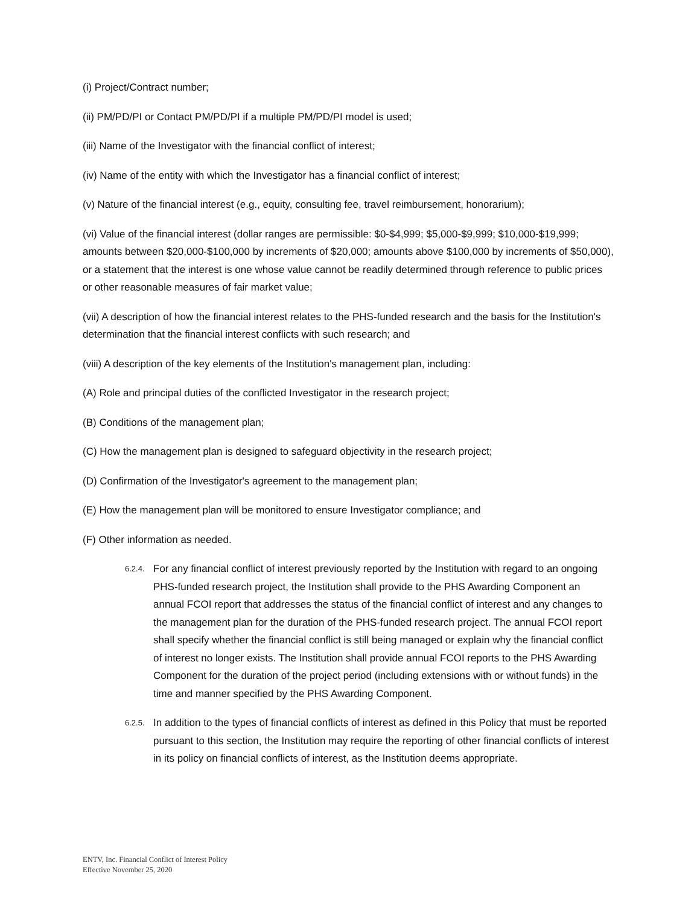(i) Project/Contract number;
(ii) PM/PD/PI or Contact PM/PD/PI if a multiple PM/PD/PI model is used;
(iii) Name of the Investigator with the financial conflict of interest;
(iv) Name of the entity with which the Investigator has a financial conflict of interest;
(v) Nature of the financial interest (e.g., equity, consulting fee, travel reimbursement, honorarium);
(vi) Value of the financial interest (dollar ranges are permissible: $0-$4,999; $5,000-$9,999; $10,000-$19,999; amounts between $20,000-$100,000 by increments of $20,000; amounts above $100,000 by increments of $50,000), or a statement that the interest is one whose value cannot be readily determined through reference to public prices or other reasonable measures of fair market value;
(vii) A description of how the financial interest relates to the PHS-funded research and the basis for the Institution's determination that the financial interest conflicts with such research; and
(viii) A description of the key elements of the Institution's management plan, including:
(A) Role and principal duties of the conflicted Investigator in the research project;
(B) Conditions of the management plan;
(C) How the management plan is designed to safeguard objectivity in the research project;
(D) Confirmation of the Investigator's agreement to the management plan;
(E) How the management plan will be monitored to ensure Investigator compliance; and
(F) Other information as needed.
6.2.4. For any financial conflict of interest previously reported by the Institution with regard to an ongoing PHS-funded research project, the Institution shall provide to the PHS Awarding Component an annual FCOI report that addresses the status of the financial conflict of interest and any changes to the management plan for the duration of the PHS-funded research project. The annual FCOI report shall specify whether the financial conflict is still being managed or explain why the financial conflict of interest no longer exists. The Institution shall provide annual FCOI reports to the PHS Awarding Component for the duration of the project period (including extensions with or without funds) in the time and manner specified by the PHS Awarding Component.
6.2.5. In addition to the types of financial conflicts of interest as defined in this Policy that must be reported pursuant to this section, the Institution may require the reporting of other financial conflicts of interest in its policy on financial conflicts of interest, as the Institution deems appropriate.
ENTV, Inc. Financial Conflict of Interest Policy
Effective November 25, 2020